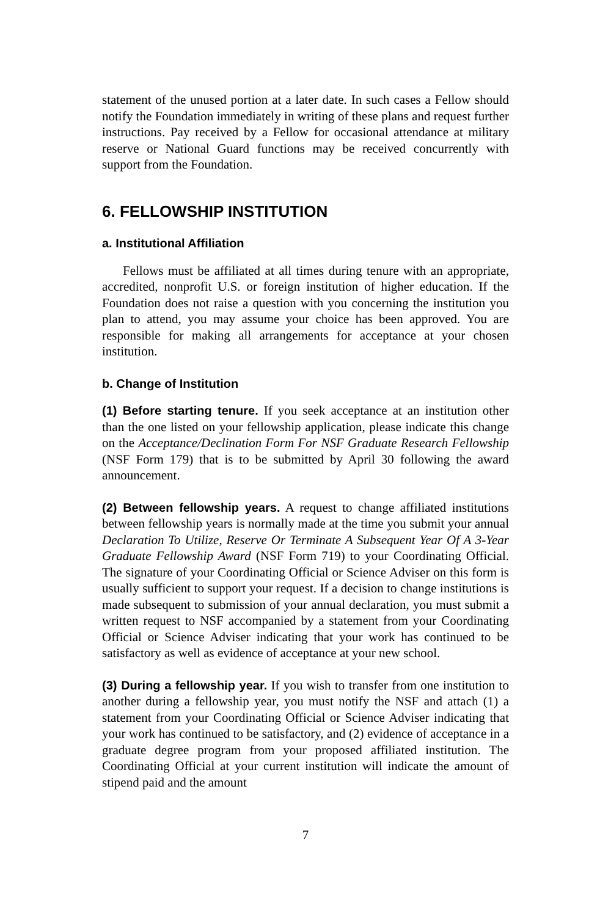statement of the unused portion at a later date. In such cases a Fellow should notify the Foundation immediately in writing of these plans and request further instructions. Pay received by a Fellow for occasional attendance at military reserve or National Guard functions may be received concurrently with support from the Foundation.
6. FELLOWSHIP INSTITUTION
a. Institutional Affiliation
Fellows must be affiliated at all times during tenure with an appropriate, accredited, nonprofit U.S. or foreign institution of higher education. If the Foundation does not raise a question with you concerning the institution you plan to attend, you may assume your choice has been approved. You are responsible for making all arrangements for acceptance at your chosen institution.
b. Change of Institution
(1) Before starting tenure. If you seek acceptance at an institution other than the one listed on your fellowship application, please indicate this change on the Acceptance/Declination Form For NSF Graduate Research Fellowship (NSF Form 179) that is to be submitted by April 30 following the award announcement.
(2) Between fellowship years. A request to change affiliated institutions between fellowship years is normally made at the time you submit your annual Declaration To Utilize, Reserve Or Terminate A Subsequent Year Of A 3-Year Graduate Fellowship Award (NSF Form 719) to your Coordinating Official. The signature of your Coordinating Official or Science Adviser on this form is usually sufficient to support your request. If a decision to change institutions is made subsequent to submission of your annual declaration, you must submit a written request to NSF accompanied by a statement from your Coordinating Official or Science Adviser indicating that your work has continued to be satisfactory as well as evidence of acceptance at your new school.
(3) During a fellowship year. If you wish to transfer from one institution to another during a fellowship year, you must notify the NSF and attach (1) a statement from your Coordinating Official or Science Adviser indicating that your work has continued to be satisfactory, and (2) evidence of acceptance in a graduate degree program from your proposed affiliated institution. The Coordinating Official at your current institution will indicate the amount of stipend paid and the amount
7